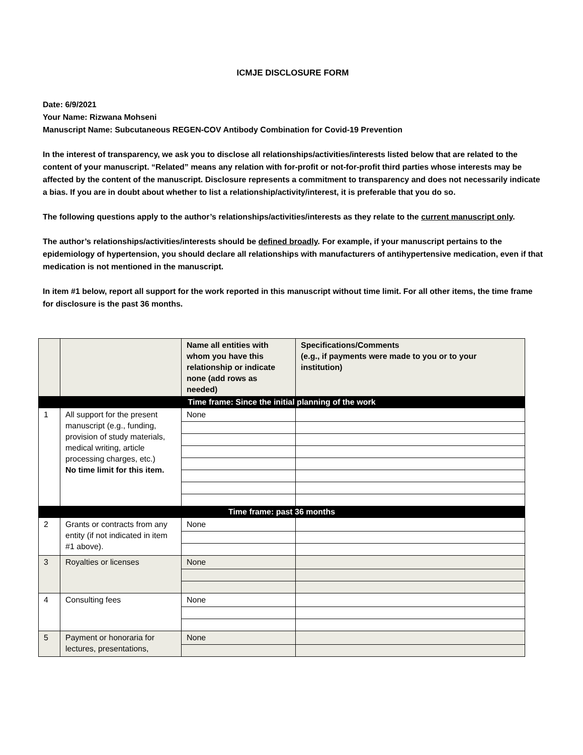ICMJE DISCLOSURE FORM
Date: 6/9/2021
Your Name: Rizwana Mohseni
Manuscript Name: Subcutaneous REGEN-COV Antibody Combination for Covid-19 Prevention
In the interest of transparency, we ask you to disclose all relationships/activities/interests listed below that are related to the content of your manuscript. “Related” means any relation with for-profit or not-for-profit third parties whose interests may be affected by the content of the manuscript. Disclosure represents a commitment to transparency and does not necessarily indicate a bias. If you are in doubt about whether to list a relationship/activity/interest, it is preferable that you do so.
The following questions apply to the author’s relationships/activities/interests as they relate to the current manuscript only.
The author’s relationships/activities/interests should be defined broadly. For example, if your manuscript pertains to the epidemiology of hypertension, you should declare all relationships with manufacturers of antihypertensive medication, even if that medication is not mentioned in the manuscript.
In item #1 below, report all support for the work reported in this manuscript without time limit. For all other items, the time frame for disclosure is the past 36 months.
| | | Name all entities with whom you have this relationship or indicate none (add rows as needed) | Specifications/Comments (e.g., if payments were made to you or to your institution) |
| --- | --- | --- | --- |
| Time frame: Since the initial planning of the work | | | |
| 1 | All support for the present manuscript (e.g., funding, provision of study materials, medical writing, article processing charges, etc.) No time limit for this item. | None | |
| Time frame: past 36 months | | | |
| 2 | Grants or contracts from any entity (if not indicated in item #1 above). | None | |
| 3 | Royalties or licenses | None | |
| 4 | Consulting fees | None | |
| 5 | Payment or honoraria for lectures, presentations, | None | |